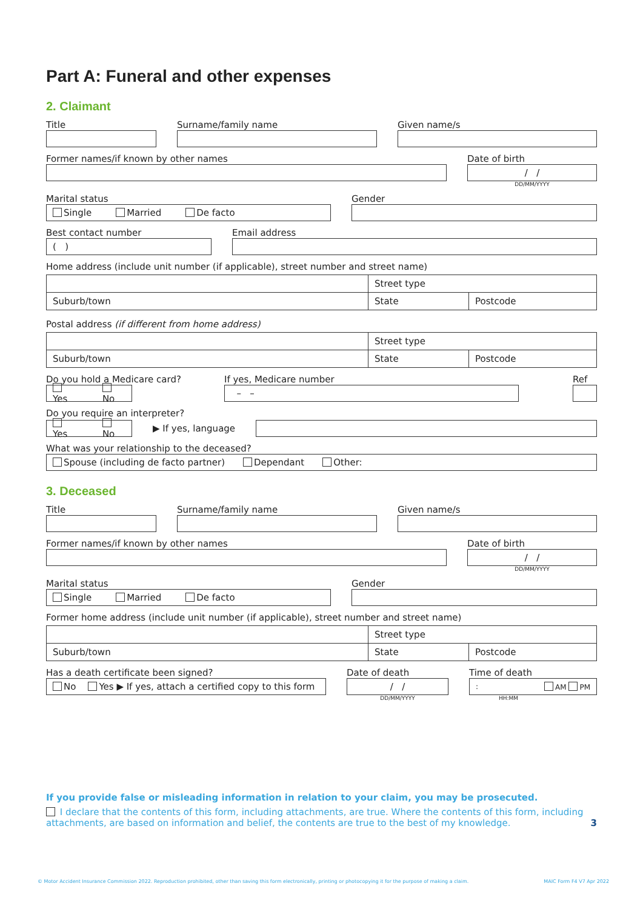Part A: Funeral and other expenses
2. Claimant
Title Surname/family name Given name/s
Former names/if known by other names
Date of birth
/ /
DD/MM/YYYY
Marital status
Single Married De facto
Gender
Best contact number
( )
Email address
Home address (include unit number (if applicable), street number and street name)
| | Street type | |
| Suburb/town | State | Postcode |
Postal address (if different from home address)
| | Street type | |
| Suburb/town | State | Postcode |
Do you hold a Medicare card?
Yes No
If yes, Medicare number
– –
Ref
Do you require an interpreter?
Yes No
▶ If yes, language
What was your relationship to the deceased?
Spouse (including de facto partner) Dependant Other:
3. Deceased
Title Surname/family name Given name/s
Former names/if known by other names
Date of birth
/ /
DD/MM/YYYY
Marital status
Single Married De facto
Gender
Former home address (include unit number (if applicable), street number and street name)
| | Street type | |
| Suburb/town | State | Postcode |
Has a death certificate been signed?
No Yes ▶ If yes, attach a certified copy to this form
Date of death
/ /
DD/MM/YYYY
Time of death
: AM PM
HH:MM
If you provide false or misleading information in relation to your claim, you may be prosecuted.
I declare that the contents of this form, including attachments, are true. Where the contents of this form, including attachments, are based on information and belief, the contents are true to the best of my knowledge. 3
© Motor Accident Insurance Commission 2022. Reproduction prohibited, other than saving this form electronically, printing or photocopying it for the purpose of making a claim. MAIC Form F4 V7 Apr 2022